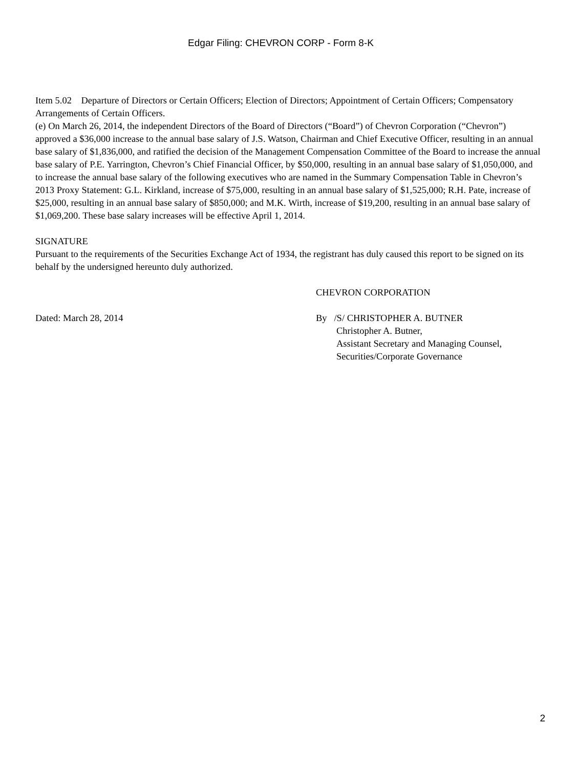Edgar Filing: CHEVRON CORP - Form 8-K
Item 5.02 Departure of Directors or Certain Officers; Election of Directors; Appointment of Certain Officers; Compensatory Arrangements of Certain Officers.
(e) On March 26, 2014, the independent Directors of the Board of Directors (“Board”) of Chevron Corporation (“Chevron”) approved a $36,000 increase to the annual base salary of J.S. Watson, Chairman and Chief Executive Officer, resulting in an annual base salary of $1,836,000, and ratified the decision of the Management Compensation Committee of the Board to increase the annual base salary of P.E. Yarrington, Chevron’s Chief Financial Officer, by $50,000, resulting in an annual base salary of $1,050,000, and to increase the annual base salary of the following executives who are named in the Summary Compensation Table in Chevron’s 2013 Proxy Statement: G.L. Kirkland, increase of $75,000, resulting in an annual base salary of $1,525,000; R.H. Pate, increase of $25,000, resulting in an annual base salary of $850,000; and M.K. Wirth, increase of $19,200, resulting in an annual base salary of $1,069,200. These base salary increases will be effective April 1, 2014.
SIGNATURE
Pursuant to the requirements of the Securities Exchange Act of 1934, the registrant has duly caused this report to be signed on its behalf by the undersigned hereunto duly authorized.
CHEVRON CORPORATION
Dated: March 28, 2014 By /S/ CHRISTOPHER A. BUTNER
Christopher A. Butner,
Assistant Secretary and Managing Counsel,
Securities/Corporate Governance
2